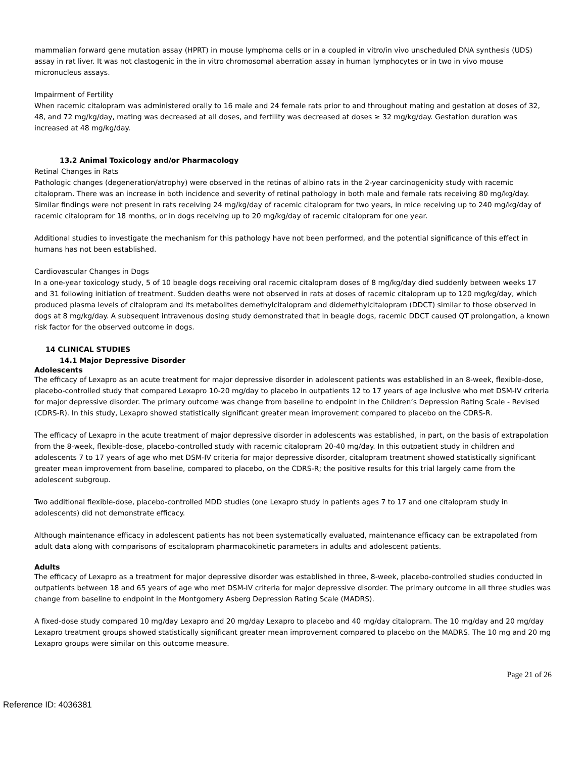mammalian forward gene mutation assay (HPRT) in mouse lymphoma cells or in a coupled in vitro/in vivo unscheduled DNA synthesis (UDS) assay in rat liver. It was not clastogenic in the in vitro chromosomal aberration assay in human lymphocytes or in two in vivo mouse micronucleus assays.
Impairment of Fertility
When racemic citalopram was administered orally to 16 male and 24 female rats prior to and throughout mating and gestation at doses of 32, 48, and 72 mg/kg/day, mating was decreased at all doses, and fertility was decreased at doses ≥ 32 mg/kg/day. Gestation duration was increased at 48 mg/kg/day.
13.2 Animal Toxicology and/or Pharmacology
Retinal Changes in Rats
Pathologic changes (degeneration/atrophy) were observed in the retinas of albino rats in the 2-year carcinogenicity study with racemic citalopram. There was an increase in both incidence and severity of retinal pathology in both male and female rats receiving 80 mg/kg/day. Similar findings were not present in rats receiving 24 mg/kg/day of racemic citalopram for two years, in mice receiving up to 240 mg/kg/day of racemic citalopram for 18 months, or in dogs receiving up to 20 mg/kg/day of racemic citalopram for one year.
Additional studies to investigate the mechanism for this pathology have not been performed, and the potential significance of this effect in humans has not been established.
Cardiovascular Changes in Dogs
In a one-year toxicology study, 5 of 10 beagle dogs receiving oral racemic citalopram doses of 8 mg/kg/day died suddenly between weeks 17 and 31 following initiation of treatment. Sudden deaths were not observed in rats at doses of racemic citalopram up to 120 mg/kg/day, which produced plasma levels of citalopram and its metabolites demethylcitalopram and didemethylcitalopram (DDCT) similar to those observed in dogs at 8 mg/kg/day. A subsequent intravenous dosing study demonstrated that in beagle dogs, racemic DDCT caused QT prolongation, a known risk factor for the observed outcome in dogs.
14 CLINICAL STUDIES
14.1 Major Depressive Disorder
Adolescents
The efficacy of Lexapro as an acute treatment for major depressive disorder in adolescent patients was established in an 8-week, flexible-dose, placebo-controlled study that compared Lexapro 10-20 mg/day to placebo in outpatients 12 to 17 years of age inclusive who met DSM-IV criteria for major depressive disorder. The primary outcome was change from baseline to endpoint in the Children’s Depression Rating Scale - Revised (CDRS-R). In this study, Lexapro showed statistically significant greater mean improvement compared to placebo on the CDRS-R.
The efficacy of Lexapro in the acute treatment of major depressive disorder in adolescents was established, in part, on the basis of extrapolation from the 8-week, flexible-dose, placebo-controlled study with racemic citalopram 20-40 mg/day. In this outpatient study in children and adolescents 7 to 17 years of age who met DSM-IV criteria for major depressive disorder, citalopram treatment showed statistically significant greater mean improvement from baseline, compared to placebo, on the CDRS-R; the positive results for this trial largely came from the adolescent subgroup.
Two additional flexible-dose, placebo-controlled MDD studies (one Lexapro study in patients ages 7 to 17 and one citalopram study in adolescents) did not demonstrate efficacy.
Although maintenance efficacy in adolescent patients has not been systematically evaluated, maintenance efficacy can be extrapolated from adult data along with comparisons of escitalopram pharmacokinetic parameters in adults and adolescent patients.
Adults
The efficacy of Lexapro as a treatment for major depressive disorder was established in three, 8-week, placebo-controlled studies conducted in outpatients between 18 and 65 years of age who met DSM-IV criteria for major depressive disorder. The primary outcome in all three studies was change from baseline to endpoint in the Montgomery Asberg Depression Rating Scale (MADRS).
A fixed-dose study compared 10 mg/day Lexapro and 20 mg/day Lexapro to placebo and 40 mg/day citalopram. The 10 mg/day and 20 mg/day Lexapro treatment groups showed statistically significant greater mean improvement compared to placebo on the MADRS. The 10 mg and 20 mg Lexapro groups were similar on this outcome measure.
Page 21 of 26
Reference ID: 4036381